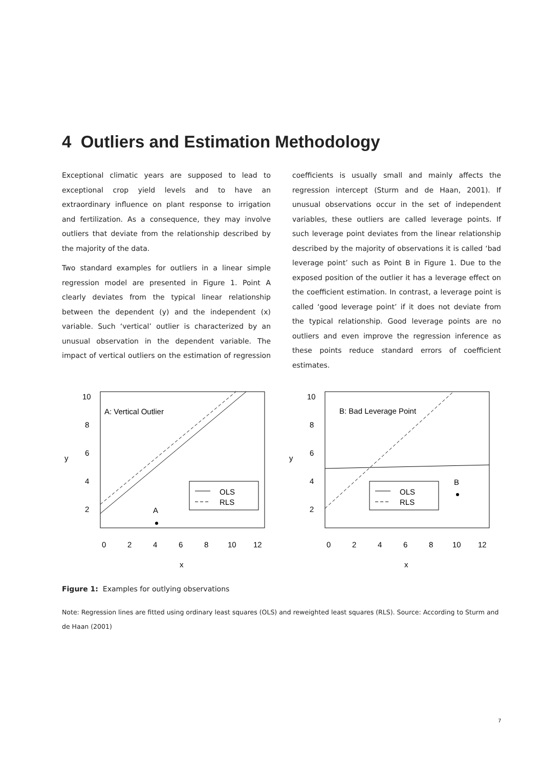4 Outliers and Estimation Methodology
Exceptional climatic years are supposed to lead to exceptional crop yield levels and to have an extraordinary influence on plant response to irrigation and fertilization. As a consequence, they may involve outliers that deviate from the relationship described by the majority of the data.
Two standard examples for outliers in a linear simple regression model are presented in Figure 1. Point A clearly deviates from the typical linear relationship between the dependent (y) and the independent (x) variable. Such ‘vertical’ outlier is characterized by an unusual observation in the dependent variable. The impact of vertical outliers on the estimation of regression coefficients is usually small and mainly affects the regression intercept (Sturm and de Haan, 2001). If unusual observations occur in the set of independent variables, these outliers are called leverage points. If such leverage point deviates from the linear relationship described by the majority of observations it is called ‘bad leverage point’ such as Point B in Figure 1. Due to the exposed position of the outlier it has a leverage effect on the coefficient estimation. In contrast, a leverage point is called ‘good leverage point’ if it does not deviate from the typical relationship. Good leverage points are no outliers and even improve the regression inference as these points reduce standard errors of coefficient estimates.
A: Vertical Outlier
B: Bad Leverage Point
OLS
RLS
OLS
RLS
A
B
0
2
4
6
8
10
12
0
2
4
6
8
10
12
x
x
y
y
2
4
6
8
10
2
4
6
8
10
Figure 1: Examples for outlying observations
Note: Regression lines are fitted using ordinary least squares (OLS) and reweighted least squares (RLS). Source: According to Sturm and de Haan (2001)
7